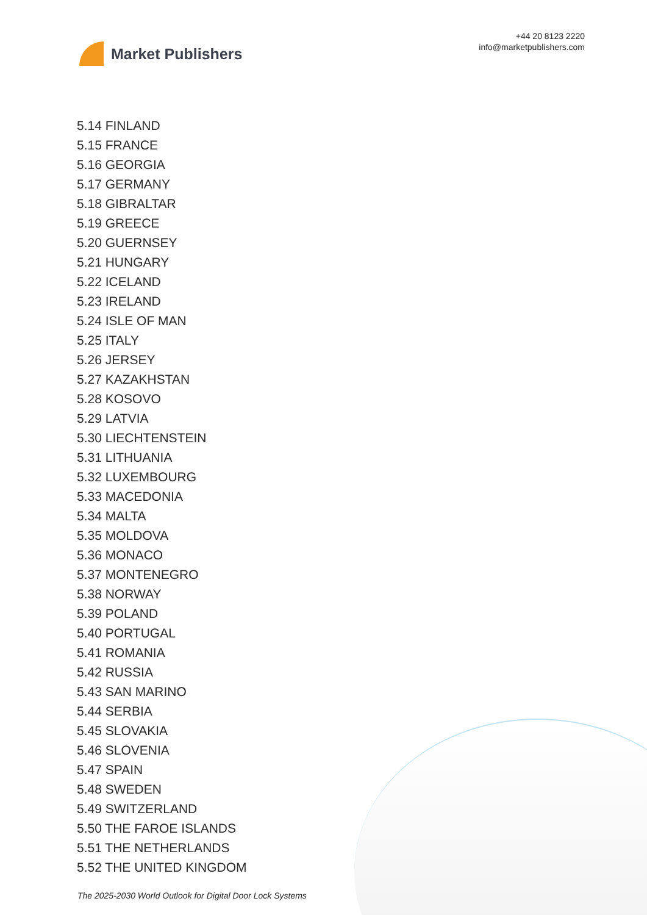Market Publishers
+44 20 8123 2220
info@marketpublishers.com
5.14 FINLAND
5.15 FRANCE
5.16 GEORGIA
5.17 GERMANY
5.18 GIBRALTAR
5.19 GREECE
5.20 GUERNSEY
5.21 HUNGARY
5.22 ICELAND
5.23 IRELAND
5.24 ISLE OF MAN
5.25 ITALY
5.26 JERSEY
5.27 KAZAKHSTAN
5.28 KOSOVO
5.29 LATVIA
5.30 LIECHTENSTEIN
5.31 LITHUANIA
5.32 LUXEMBOURG
5.33 MACEDONIA
5.34 MALTA
5.35 MOLDOVA
5.36 MONACO
5.37 MONTENEGRO
5.38 NORWAY
5.39 POLAND
5.40 PORTUGAL
5.41 ROMANIA
5.42 RUSSIA
5.43 SAN MARINO
5.44 SERBIA
5.45 SLOVAKIA
5.46 SLOVENIA
5.47 SPAIN
5.48 SWEDEN
5.49 SWITZERLAND
5.50 THE FAROE ISLANDS
5.51 THE NETHERLANDS
5.52 THE UNITED KINGDOM
The 2025-2030 World Outlook for Digital Door Lock Systems